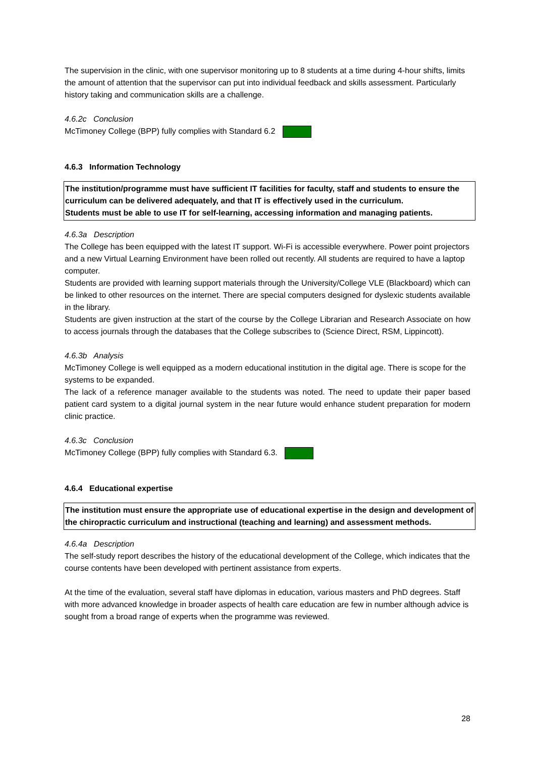The supervision in the clinic, with one supervisor monitoring up to 8 students at a time during 4-hour shifts, limits the amount of attention that the supervisor can put into individual feedback and skills assessment. Particularly history taking and communication skills are a challenge.
4.6.2c Conclusion
McTimoney College (BPP) fully complies with Standard 6.2
4.6.3 Information Technology
The institution/programme must have sufficient IT facilities for faculty, staff and students to ensure the curriculum can be delivered adequately, and that IT is effectively used in the curriculum.
Students must be able to use IT for self-learning, accessing information and managing patients.
4.6.3a Description
The College has been equipped with the latest IT support. Wi-Fi is accessible everywhere. Power point projectors and a new Virtual Learning Environment have been rolled out recently. All students are required to have a laptop computer.
Students are provided with learning support materials through the University/College VLE (Blackboard) which can be linked to other resources on the internet. There are special computers designed for dyslexic students available in the library.
Students are given instruction at the start of the course by the College Librarian and Research Associate on how to access journals through the databases that the College subscribes to (Science Direct, RSM, Lippincott).
4.6.3b Analysis
McTimoney College is well equipped as a modern educational institution in the digital age. There is scope for the systems to be expanded.
The lack of a reference manager available to the students was noted. The need to update their paper based patient card system to a digital journal system in the near future would enhance student preparation for modern clinic practice.
4.6.3c Conclusion
McTimoney College (BPP) fully complies with Standard 6.3.
4.6.4 Educational expertise
The institution must ensure the appropriate use of educational expertise in the design and development of the chiropractic curriculum and instructional (teaching and learning) and assessment methods.
4.6.4a Description
The self-study report describes the history of the educational development of the College, which indicates that the course contents have been developed with pertinent assistance from experts.
At the time of the evaluation, several staff have diplomas in education, various masters and PhD degrees. Staff with more advanced knowledge in broader aspects of health care education are few in number although advice is sought from a broad range of experts when the programme was reviewed.
28